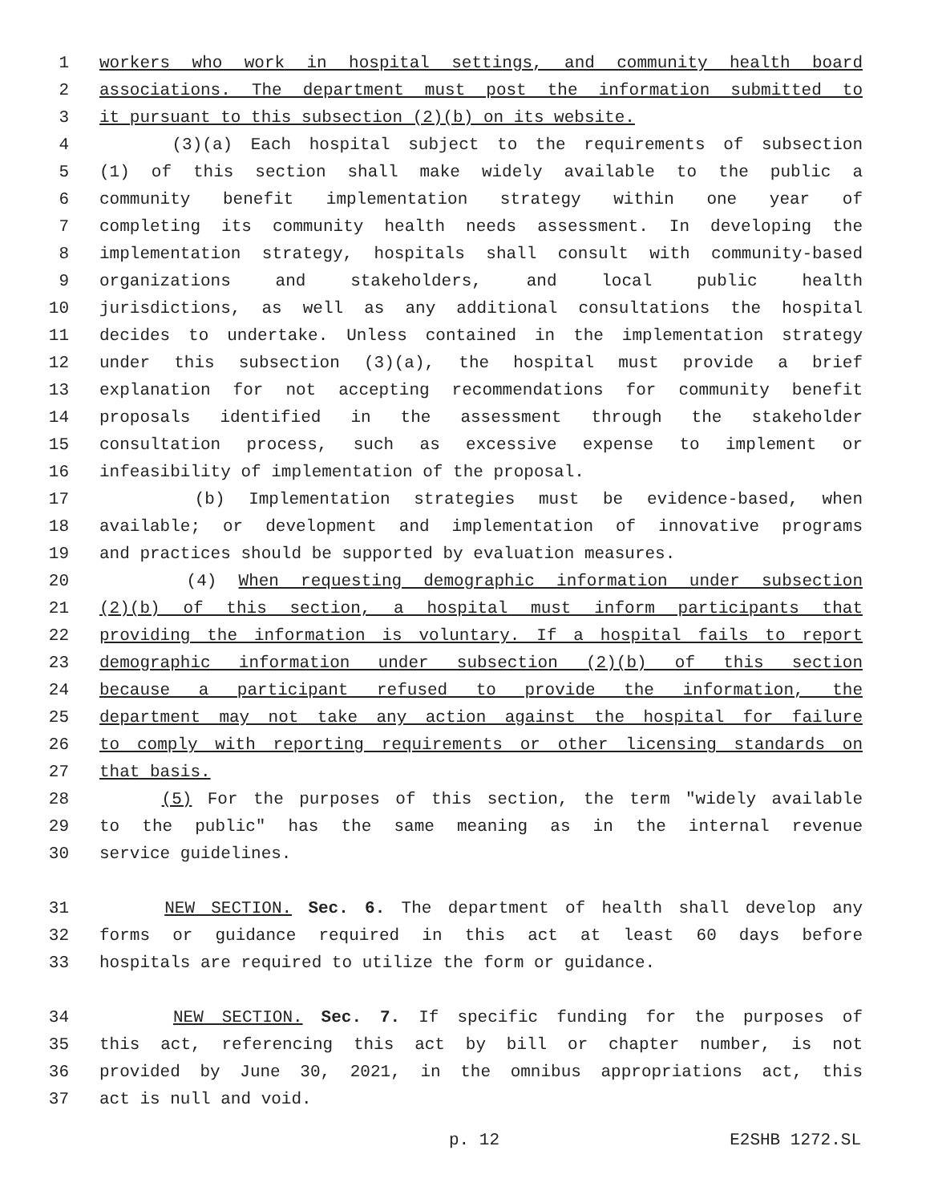1 workers who work in hospital settings, and community health board
2 associations. The department must post the information submitted to
3 it pursuant to this subsection (2)(b) on its website.
4 (3)(a) Each hospital subject to the requirements of subsection
5 (1) of this section shall make widely available to the public a
6 community benefit implementation strategy within one year of
7 completing its community health needs assessment. In developing the
8 implementation strategy, hospitals shall consult with community-based
9 organizations and stakeholders, and local public health
10 jurisdictions, as well as any additional consultations the hospital
11 decides to undertake. Unless contained in the implementation strategy
12 under this subsection (3)(a), the hospital must provide a brief
13 explanation for not accepting recommendations for community benefit
14 proposals identified in the assessment through the stakeholder
15 consultation process, such as excessive expense to implement or
16 infeasibility of implementation of the proposal.
17 (b) Implementation strategies must be evidence-based, when
18 available; or development and implementation of innovative programs
19 and practices should be supported by evaluation measures.
20 (4) When requesting demographic information under subsection
21 (2)(b) of this section, a hospital must inform participants that
22 providing the information is voluntary. If a hospital fails to report
23 demographic information under subsection (2)(b) of this section
24 because a participant refused to provide the information, the
25 department may not take any action against the hospital for failure
26 to comply with reporting requirements or other licensing standards on
27 that basis.
28 (5) For the purposes of this section, the term "widely available
29 to the public" has the same meaning as in the internal revenue
30 service guidelines.
31 NEW SECTION. Sec. 6. The department of health shall develop any
32 forms or guidance required in this act at least 60 days before
33 hospitals are required to utilize the form or guidance.
34 NEW SECTION. Sec. 7. If specific funding for the purposes of
35 this act, referencing this act by bill or chapter number, is not
36 provided by June 30, 2021, in the omnibus appropriations act, this
37 act is null and void.
p. 12 E2SHB 1272.SL